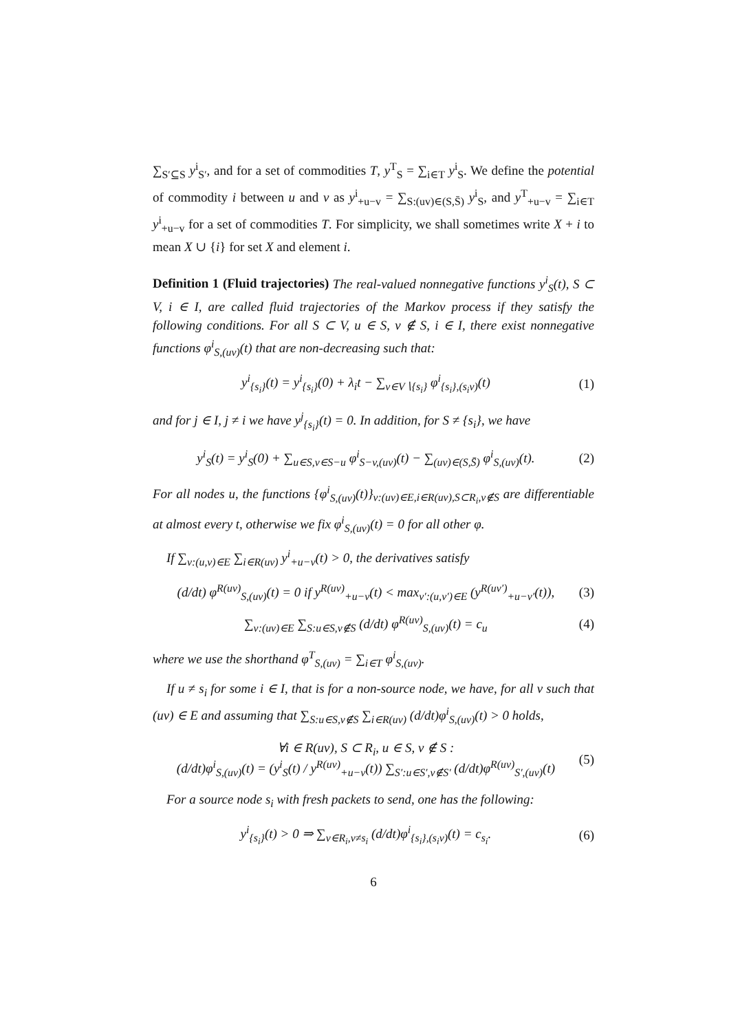∑<sub>S′⊆S</sub> y<sup>i</sup><sub>S′</sub>, and for a set of commodities T, y<sup>T</sup><sub>S</sub> = ∑<sub>i∈T</sub> y<sup>i</sup><sub>S</sub>. We define the potential of commodity i between u and v as y<sup>i</sup><sub>+u−v</sub> = ∑<sub>S:(uv)∈(S,S̄)</sub> y<sup>i</sup><sub>S</sub>, and y<sup>T</sup><sub>+u−v</sub> = ∑<sub>i∈T</sub> y<sup>i</sup><sub>+u−v</sub> for a set of commodities T. For simplicity, we shall sometimes write X + i to mean X ∪ {i} for set X and element i.
Definition 1 (Fluid trajectories) The real-valued nonnegative functions y<sup>i</sup><sub>S</sub>(t), S ⊂ V, i ∈ I, are called fluid trajectories of the Markov process if they satisfy the following conditions. For all S ⊂ V, u ∈ S, v ∉ S, i ∈ I, there exist nonnegative functions φ<sup>i</sup><sub>S,(uv)</sub>(t) that are non-decreasing such that:
y<sup>i</sup><sub>{s<sub>i</sub>}</sub>(t) = y<sup>i</sup><sub>{s<sub>i</sub>}</sub>(0) + λ<sub>i</sub>t − ∑<sub>v∈V∖{s<sub>i</sub>}</sub> φ<sup>i</sup><sub>{s<sub>i</sub>},(s<sub>i</sub>v)</sub>(t) (1)
and for j ∈ I, j ≠ i we have y<sup>j</sup><sub>{s<sub>i</sub>}</sub>(t) = 0. In addition, for S ≠ {s<sub>i</sub>}, we have
y<sup>i</sup><sub>S</sub>(t) = y<sup>i</sup><sub>S</sub>(0) + ∑<sub>u∈S,v∈S−u</sub> φ<sup>i</sup><sub>S−v,(uv)</sub>(t) − ∑<sub>(uv)∈(S,S̄)</sub> φ<sup>i</sup><sub>S,(uv)</sub>(t). (2)
For all nodes u, the functions {φ<sup>i</sup><sub>S,(uv)</sub>(t)}<sub>v:(uv)∈E,i∈R(uv),S⊂R<sub>i</sub>,v∉S</sub> are differentiable at almost every t, otherwise we fix φ<sup>i</sup><sub>S,(uv)</sub>(t) = 0 for all other φ.
If ∑<sub>v:(u,v)∈E</sub> ∑<sub>i∈R(uv)</sub> y<sup>i</sup><sub>+u−v</sub>(t) > 0, the derivatives satisfy
(d/dt) φ<sup>R(uv)</sup><sub>S,(uv)</sub>(t) = 0 if y<sup>R(uv)</sup><sub>+u−v</sub>(t) < max<sub>v′:(u,v′)∈E</sub> (y<sup>R(uv′)</sup><sub>+u−v′</sub>(t)), (3)
∑<sub>v:(uv)∈E</sub> ∑<sub>S:u∈S,v∉S</sub> (d/dt) φ<sup>R(uv)</sup><sub>S,(uv)</sub>(t) = c<sub>u</sub> (4)
where we use the shorthand φ<sup>T</sup><sub>S,(uv)</sub> = ∑<sub>i∈T</sub> φ<sup>i</sup><sub>S,(uv)</sub>.
If u ≠ s<sub>i</sub> for some i ∈ I, that is for a non-source node, we have, for all v such that (uv) ∈ E and assuming that ∑<sub>S:u∈S,v∉S</sub> ∑<sub>i∈R(uv)</sub> (d/dt)φ<sup>i</sup><sub>S,(uv)</sub>(t) > 0 holds,
∀i ∈ R(uv), S ⊂ R<sub>i</sub>, u ∈ S, v ∉ S :
(d/dt)φ<sup>i</sup><sub>S,(uv)</sub>(t) = (y<sup>i</sup><sub>S</sub>(t) / y<sup>R(uv)</sup><sub>+u−v</sub>(t)) ∑<sub>S′:u∈S′,v∉S′</sub> (d/dt)φ<sup>R(uv)</sup><sub>S′,(uv)</sub>(t) (5)
For a source node s<sub>i</sub> with fresh packets to send, one has the following:
y<sup>i</sup><sub>{s<sub>i</sub>}</sub>(t) > 0 ⇒ ∑<sub>v∈R<sub>i</sub>,v≠s<sub>i</sub></sub> (d/dt)φ<sup>i</sup><sub>{s<sub>i</sub>},(s<sub>i</sub>v)</sub>(t) = c<sub>s<sub>i</sub></sub>. (6)
6